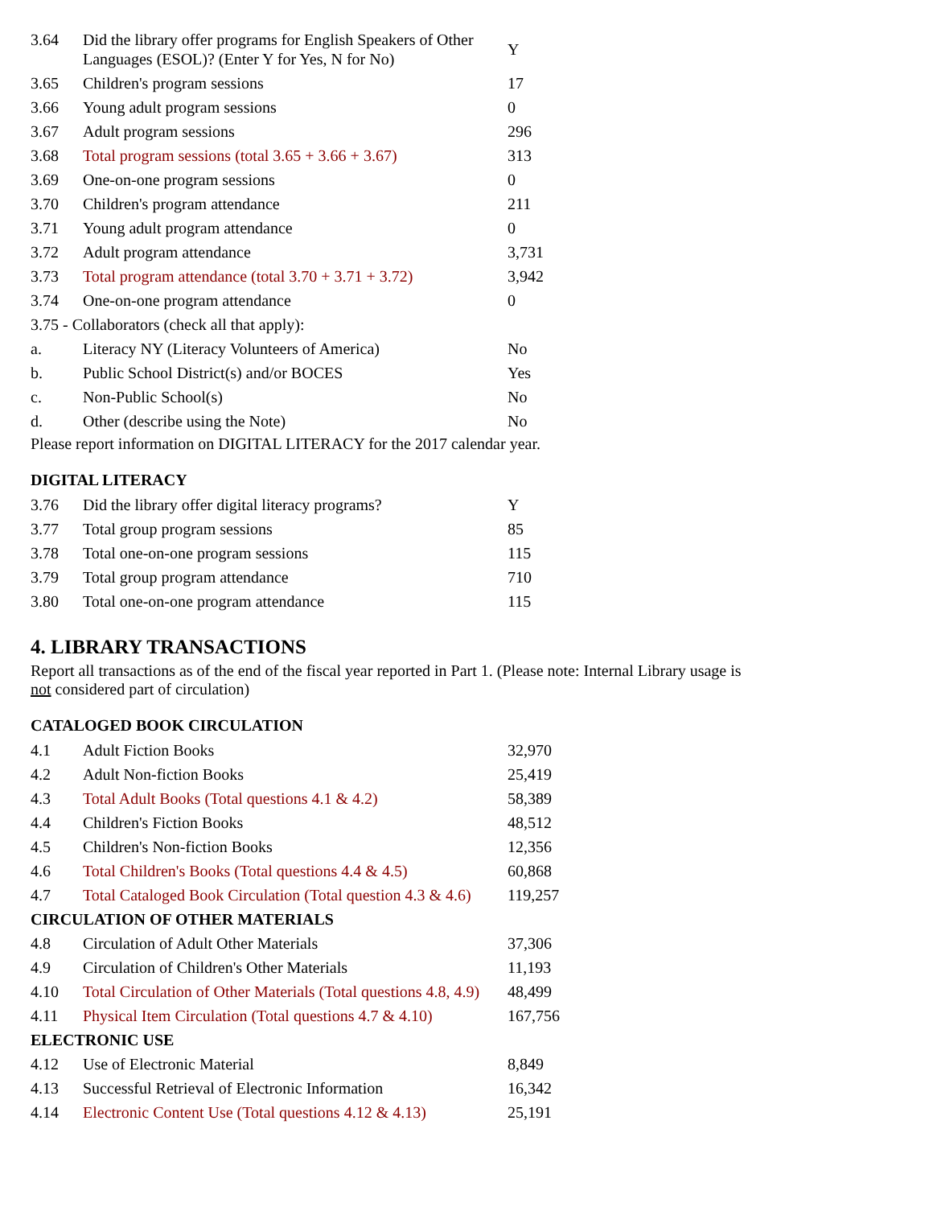| 3.64 | Did the library offer programs for English Speakers of Other Languages (ESOL)? (Enter Y for Yes, N for No) | Y |
| 3.65 | Children's program sessions | 17 |
| 3.66 | Young adult program sessions | 0 |
| 3.67 | Adult program sessions | 296 |
| 3.68 | Total program sessions (total 3.65 + 3.66 + 3.67) | 313 |
| 3.69 | One-on-one program sessions | 0 |
| 3.70 | Children's program attendance | 211 |
| 3.71 | Young adult program attendance | 0 |
| 3.72 | Adult program attendance | 3,731 |
| 3.73 | Total program attendance (total 3.70 + 3.71 + 3.72) | 3,942 |
| 3.74 | One-on-one program attendance | 0 |
| 3.75 - Collaborators (check all that apply): | | |
| a. | Literacy NY (Literacy Volunteers of America) | No |
| b. | Public School District(s) and/or BOCES | Yes |
| c. | Non-Public School(s) | No |
| d. | Other (describe using the Note) | No |
Please report information on DIGITAL LITERACY for the 2017 calendar year.
DIGITAL LITERACY
| 3.76 | Did the library offer digital literacy programs? | Y |
| 3.77 | Total group program sessions | 85 |
| 3.78 | Total one-on-one program sessions | 115 |
| 3.79 | Total group program attendance | 710 |
| 3.80 | Total one-on-one program attendance | 115 |
4. LIBRARY TRANSACTIONS
Report all transactions as of the end of the fiscal year reported in Part 1. (Please note: Internal Library usage is
not considered part of circulation)
CATALOGED BOOK CIRCULATION
| 4.1 | Adult Fiction Books | 32,970 |
| 4.2 | Adult Non-fiction Books | 25,419 |
| 4.3 | Total Adult Books (Total questions 4.1 & 4.2) | 58,389 |
| 4.4 | Children's Fiction Books | 48,512 |
| 4.5 | Children's Non-fiction Books | 12,356 |
| 4.6 | Total Children's Books (Total questions 4.4 & 4.5) | 60,868 |
| 4.7 | Total Cataloged Book Circulation (Total question 4.3 & 4.6) | 119,257 |
| CIRCULATION OF OTHER MATERIALS | | |
| 4.8 | Circulation of Adult Other Materials | 37,306 |
| 4.9 | Circulation of Children's Other Materials | 11,193 |
| 4.10 | Total Circulation of Other Materials (Total questions 4.8, 4.9) | 48,499 |
| 4.11 | Physical Item Circulation (Total questions 4.7 & 4.10) | 167,756 |
| ELECTRONIC USE | | |
| 4.12 | Use of Electronic Material | 8,849 |
| 4.13 | Successful Retrieval of Electronic Information | 16,342 |
| 4.14 | Electronic Content Use (Total questions 4.12 & 4.13) | 25,191 |